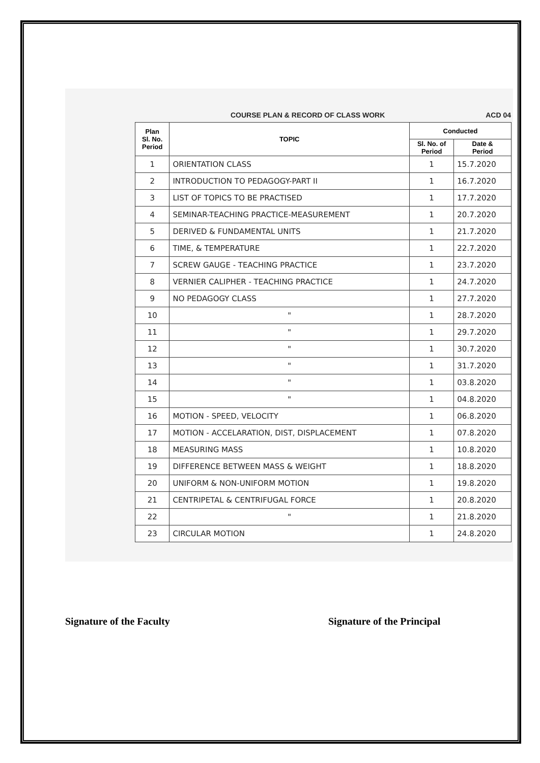COURSE PLAN & RECORD OF CLASS WORK ACD 04
| Plan Sl. No. Period | TOPIC | Conducted | |
| --- | --- | --- | --- |
| | | Sl. No. of Period | Date & Period |
| 1 | ORIENTATION CLASS | 1 | 15.7.2020 |
| 2 | INTRODUCTION TO PEDAGOGY-PART II | 1 | 16.7.2020 |
| 3 | LIST OF TOPICS TO BE PRACTISED | 1 | 17.7.2020 |
| 4 | SEMINAR-TEACHING PRACTICE-MEASUREMENT | 1 | 20.7.2020 |
| 5 | DERIVED & FUNDAMENTAL UNITS | 1 | 21.7.2020 |
| 6 | TIME, & TEMPERATURE | 1 | 22.7.2020 |
| 7 | SCREW GAUGE - TEACHING PRACTICE | 1 | 23.7.2020 |
| 8 | VERNIER CALIPHER - TEACHING PRACTICE | 1 | 24.7.2020 |
| 9 | NO PEDAGOGY CLASS | 1 | 27.7.2020 |
| 10 | " | 1 | 28.7.2020 |
| 11 | " | 1 | 29.7.2020 |
| 12 | " | 1 | 30.7.2020 |
| 13 | " | 1 | 31.7.2020 |
| 14 | " | 1 | 03.8.2020 |
| 15 | " | 1 | 04.8.2020 |
| 16 | MOTION - SPEED, VELOCITY | 1 | 06.8.2020 |
| 17 | MOTION - ACCELARATION, DIST, DISPLACEMENT | 1 | 07.8.2020 |
| 18 | MEASURING MASS | 1 | 10.8.2020 |
| 19 | DIFFERENCE BETWEEN MASS & WEIGHT | 1 | 18.8.2020 |
| 20 | UNIFORM & NON-UNIFORM MOTION | 1 | 19.8.2020 |
| 21 | CENTRIPETAL & CENTRIFUGAL FORCE | 1 | 20.8.2020 |
| 22 | " | 1 | 21.8.2020 |
| 23 | CIRCULAR MOTION | 1 | 24.8.2020 |
Signature of the Faculty Signature of the Principal